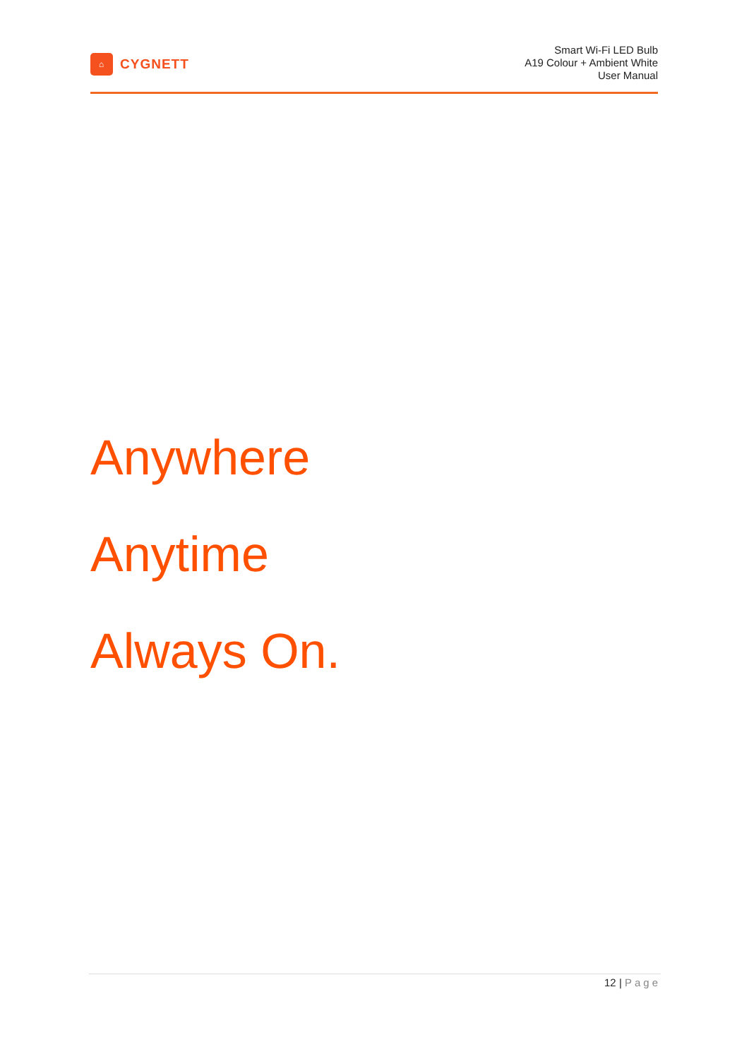⌂
CYGNETT
Smart Wi-Fi LED Bulb
A19 Colour + Ambient White
User Manual
Anywhere
Anytime
Always On.
12 | Page